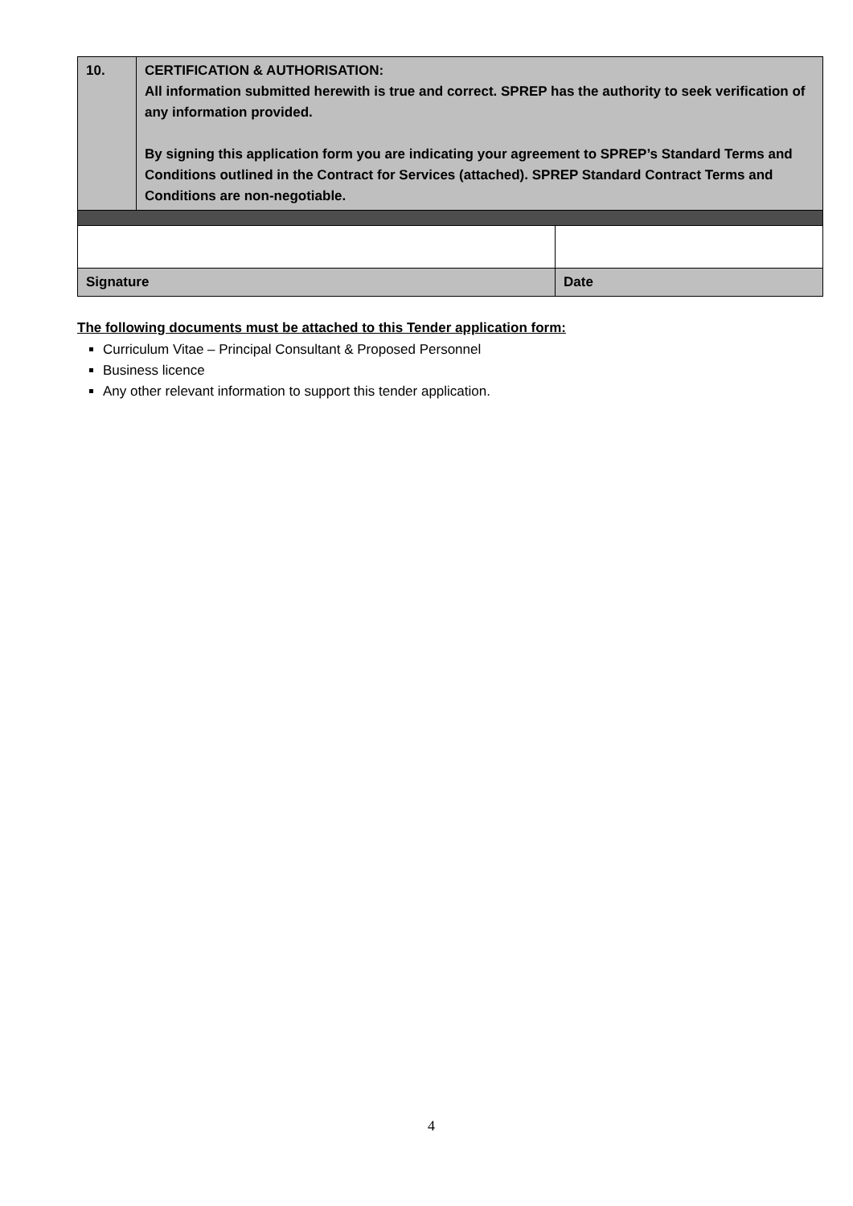| 10. | CERTIFICATION & AUTHORISATION: All information submitted herewith is true and correct. SPREP has the authority to seek verification of any information provided. By signing this application form you are indicating your agreement to SPREP’s Standard Terms and Conditions outlined in the Contract for Services (attached). SPREP Standard Contract Terms and Conditions are non-negotiable. | |
| Signature | | Date |
The following documents must be attached to this Tender application form:
Curriculum Vitae – Principal Consultant & Proposed Personnel
Business licence
Any other relevant information to support this tender application.
4